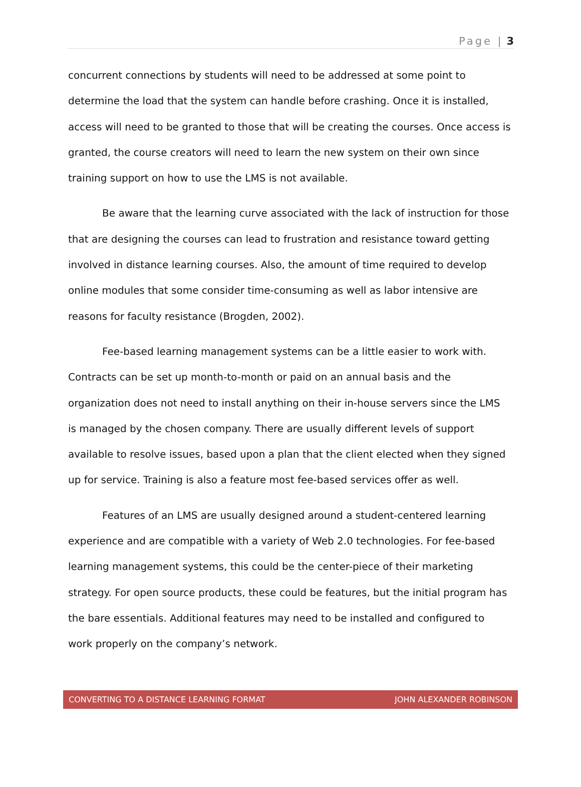Page | 3
concurrent connections by students will need to be addressed at some point to determine the load that the system can handle before crashing. Once it is installed, access will need to be granted to those that will be creating the courses. Once access is granted, the course creators will need to learn the new system on their own since training support on how to use the LMS is not available.
Be aware that the learning curve associated with the lack of instruction for those that are designing the courses can lead to frustration and resistance toward getting involved in distance learning courses. Also, the amount of time required to develop online modules that some consider time-consuming as well as labor intensive are reasons for faculty resistance (Brogden, 2002).
Fee-based learning management systems can be a little easier to work with. Contracts can be set up month-to-month or paid on an annual basis and the organization does not need to install anything on their in-house servers since the LMS is managed by the chosen company. There are usually different levels of support available to resolve issues, based upon a plan that the client elected when they signed up for service. Training is also a feature most fee-based services offer as well.
Features of an LMS are usually designed around a student-centered learning experience and are compatible with a variety of Web 2.0 technologies. For fee-based learning management systems, this could be the center-piece of their marketing strategy. For open source products, these could be features, but the initial program has the bare essentials. Additional features may need to be installed and configured to work properly on the company’s network.
CONVERTING TO A DISTANCE LEARNING FORMAT JOHN ALEXANDER ROBINSON